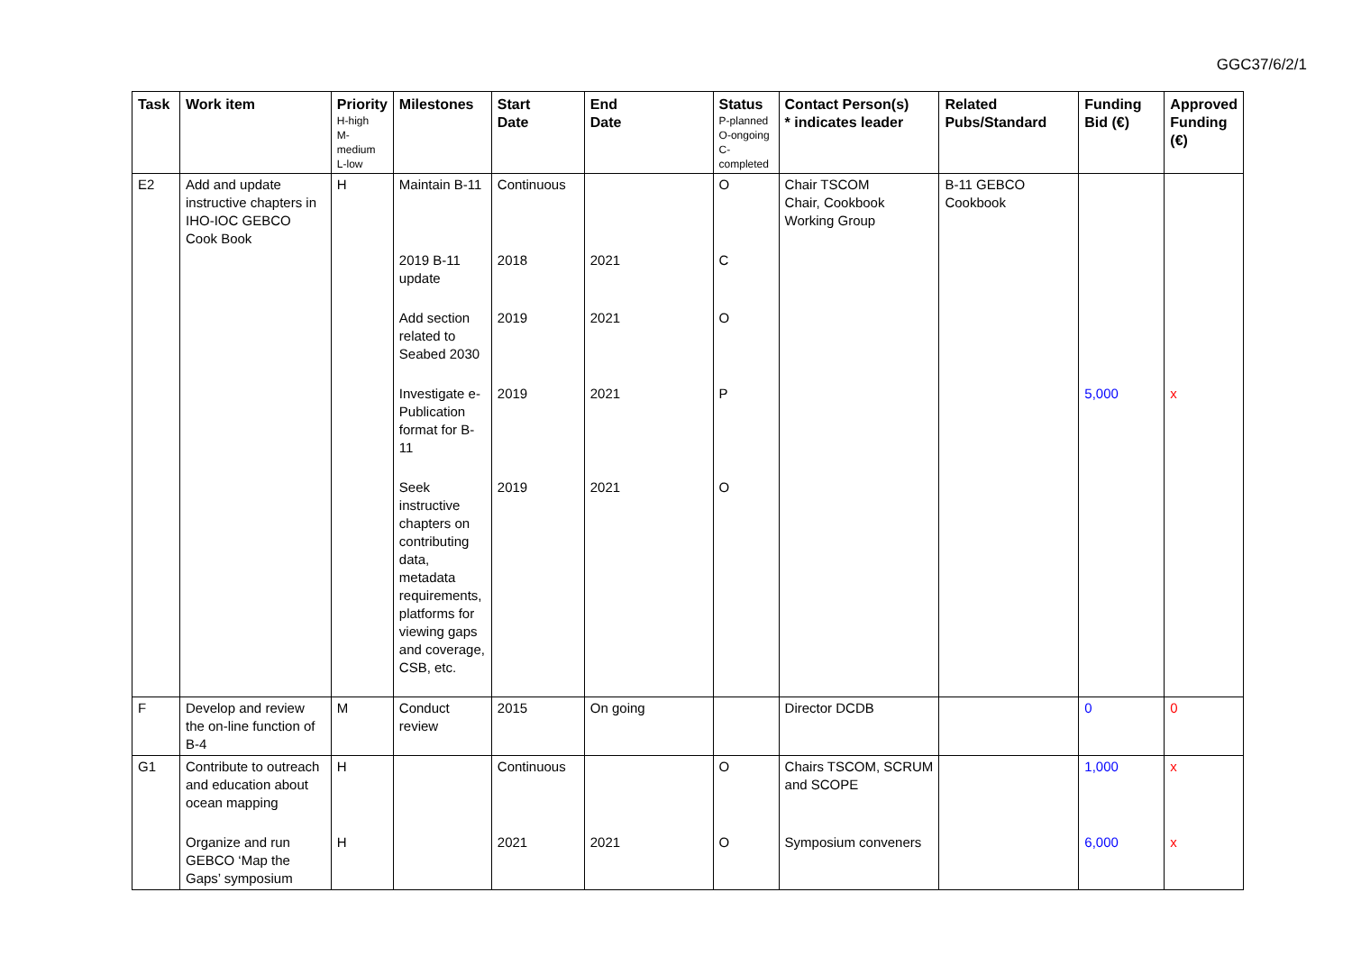GGC37/6/2/1
| Task | Work item | Priority H-high M- medium L-low | Milestones | Start Date | End Date | Status P-planned O-ongoing C- completed | Contact Person(s) * indicates leader | Related Pubs/Standard | Funding Bid (€) | Approved Funding (€) |
| --- | --- | --- | --- | --- | --- | --- | --- | --- | --- | --- |
| E2 | Add and update instructive chapters in IHO-IOC GEBCO Cook Book | H | Maintain B-11 | Continuous | | O | Chair TSCOM Chair, Cookbook Working Group | B-11 GEBCO Cookbook | | |
| | | | 2019 B-11 update | 2018 | 2021 | C | | | | |
| | | | Add section related to Seabed 2030 | 2019 | 2021 | O | | | | |
| | | | Investigate e-Publication format for B-11 | 2019 | 2021 | P | | | 5,000 | x |
| | | | Seek instructive chapters on contributing data, metadata requirements, platforms for viewing gaps and coverage, CSB, etc. | 2019 | 2021 | O | | | | |
| F | Develop and review the on-line function of B-4 | M | Conduct review | 2015 | On going | | Director DCDB | | 0 | 0 |
| G1 | Contribute to outreach and education about ocean mapping | H | | Continuous | | O | Chairs TSCOM, SCRUM and SCOPE | | 1,000 | x |
| | Organize and run GEBCO ‘Map the Gaps’ symposium | H | | 2021 | 2021 | O | Symposium conveners | | 6,000 | x |